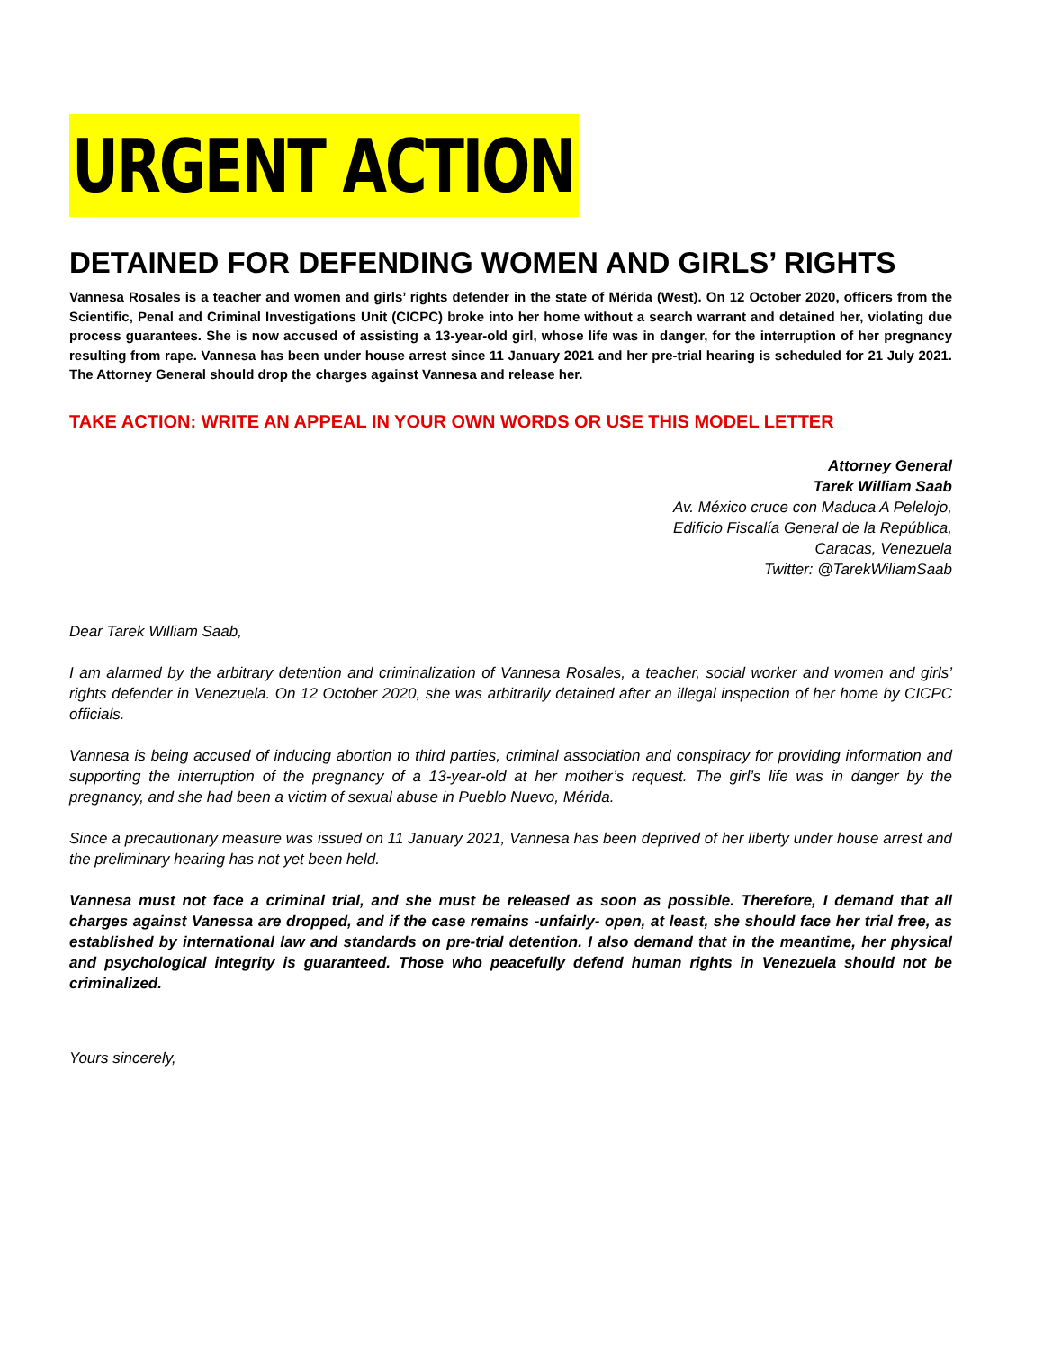URGENT ACTION
DETAINED FOR DEFENDING WOMEN AND GIRLS’ RIGHTS
Vannesa Rosales is a teacher and women and girls’ rights defender in the state of Mérida (West). On 12 October 2020, officers from the Scientific, Penal and Criminal Investigations Unit (CICPC) broke into her home without a search warrant and detained her, violating due process guarantees. She is now accused of assisting a 13-year-old girl, whose life was in danger, for the interruption of her pregnancy resulting from rape. Vannesa has been under house arrest since 11 January 2021 and her pre-trial hearing is scheduled for 21 July 2021. The Attorney General should drop the charges against Vannesa and release her.
TAKE ACTION: WRITE AN APPEAL IN YOUR OWN WORDS OR USE THIS MODEL LETTER
Attorney General
Tarek William Saab
Av. México cruce con Maduca A Pelelojo,
Edificio Fiscalía General de la República,
Caracas, Venezuela
Twitter: @TarekWiliamSaab
Dear Tarek William Saab,
I am alarmed by the arbitrary detention and criminalization of Vannesa Rosales, a teacher, social worker and women and girls’ rights defender in Venezuela. On 12 October 2020, she was arbitrarily detained after an illegal inspection of her home by CICPC officials.
Vannesa is being accused of inducing abortion to third parties, criminal association and conspiracy for providing information and supporting the interruption of the pregnancy of a 13-year-old at her mother’s request. The girl’s life was in danger by the pregnancy, and she had been a victim of sexual abuse in Pueblo Nuevo, Mérida.
Since a precautionary measure was issued on 11 January 2021, Vannesa has been deprived of her liberty under house arrest and the preliminary hearing has not yet been held.
Vannesa must not face a criminal trial, and she must be released as soon as possible. Therefore, I demand that all charges against Vanessa are dropped, and if the case remains -unfairly- open, at least, she should face her trial free, as established by international law and standards on pre-trial detention. I also demand that in the meantime, her physical and psychological integrity is guaranteed. Those who peacefully defend human rights in Venezuela should not be criminalized.
Yours sincerely,